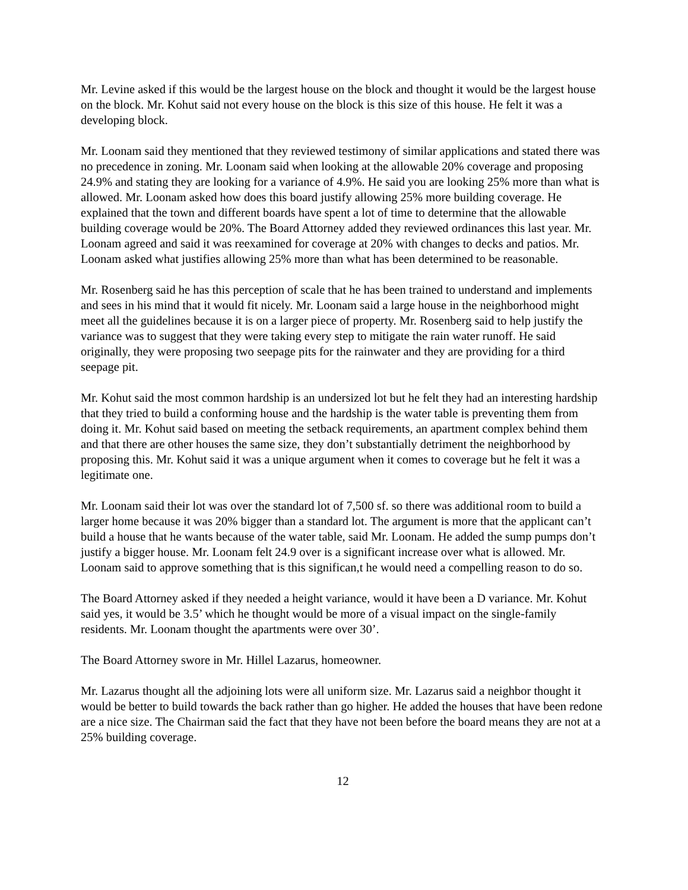Mr. Levine asked if this would be the largest house on the block and thought it would be the largest house on the block. Mr. Kohut said not every house on the block is this size of this house. He felt it was a developing block.
Mr. Loonam said they mentioned that they reviewed testimony of similar applications and stated there was no precedence in zoning. Mr. Loonam said when looking at the allowable 20% coverage and proposing 24.9% and stating they are looking for a variance of 4.9%. He said you are looking 25% more than what is allowed. Mr. Loonam asked how does this board justify allowing 25% more building coverage. He explained that the town and different boards have spent a lot of time to determine that the allowable building coverage would be 20%. The Board Attorney added they reviewed ordinances this last year. Mr. Loonam agreed and said it was reexamined for coverage at 20% with changes to decks and patios. Mr. Loonam asked what justifies allowing 25% more than what has been determined to be reasonable.
Mr. Rosenberg said he has this perception of scale that he has been trained to understand and implements and sees in his mind that it would fit nicely. Mr. Loonam said a large house in the neighborhood might meet all the guidelines because it is on a larger piece of property. Mr. Rosenberg said to help justify the variance was to suggest that they were taking every step to mitigate the rain water runoff. He said originally, they were proposing two seepage pits for the rainwater and they are providing for a third seepage pit.
Mr. Kohut said the most common hardship is an undersized lot but he felt they had an interesting hardship that they tried to build a conforming house and the hardship is the water table is preventing them from doing it. Mr. Kohut said based on meeting the setback requirements, an apartment complex behind them and that there are other houses the same size, they don’t substantially detriment the neighborhood by proposing this. Mr. Kohut said it was a unique argument when it comes to coverage but he felt it was a legitimate one.
Mr. Loonam said their lot was over the standard lot of 7,500 sf. so there was additional room to build a larger home because it was 20% bigger than a standard lot. The argument is more that the applicant can’t build a house that he wants because of the water table, said Mr. Loonam. He added the sump pumps don’t justify a bigger house. Mr. Loonam felt 24.9 over is a significant increase over what is allowed. Mr. Loonam said to approve something that is this significan,t he would need a compelling reason to do so.
The Board Attorney asked if they needed a height variance, would it have been a D variance. Mr. Kohut said yes, it would be 3.5’ which he thought would be more of a visual impact on the single-family residents. Mr. Loonam thought the apartments were over 30’.
The Board Attorney swore in Mr. Hillel Lazarus, homeowner.
Mr. Lazarus thought all the adjoining lots were all uniform size. Mr. Lazarus said a neighbor thought it would be better to build towards the back rather than go higher. He added the houses that have been redone are a nice size. The Chairman said the fact that they have not been before the board means they are not at a 25% building coverage.
12